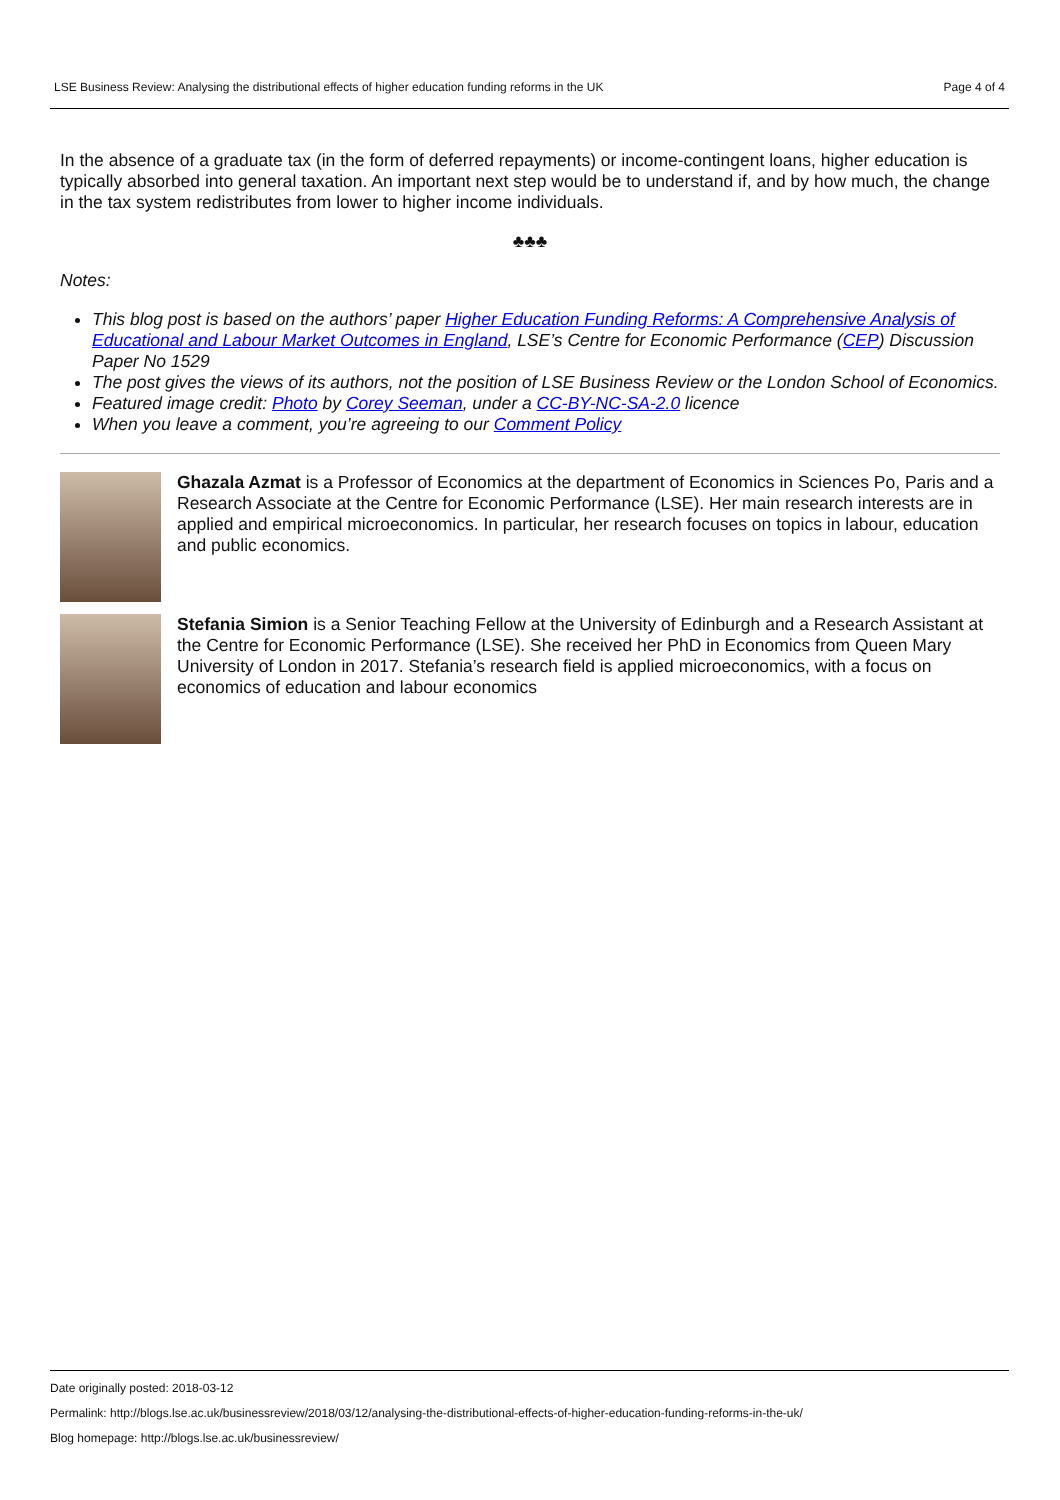LSE Business Review: Analysing the distributional effects of higher education funding reforms in the UK Page 4 of 4
In the absence of a graduate tax (in the form of deferred repayments) or income-contingent loans, higher education is typically absorbed into general taxation. An important next step would be to understand if, and by how much, the change in the tax system redistributes from lower to higher income individuals.
♣♣♣
Notes:
This blog post is based on the authors’ paper Higher Education Funding Reforms: A Comprehensive Analysis of Educational and Labour Market Outcomes in England, LSE’s Centre for Economic Performance (CEP) Discussion Paper No 1529
The post gives the views of its authors, not the position of LSE Business Review or the London School of Economics.
Featured image credit: Photo by Corey Seeman, under a CC-BY-NC-SA-2.0 licence
When you leave a comment, you’re agreeing to our Comment Policy
Ghazala Azmat is a Professor of Economics at the department of Economics in Sciences Po, Paris and a Research Associate at the Centre for Economic Performance (LSE). Her main research interests are in applied and empirical microeconomics. In particular, her research focuses on topics in labour, education and public economics.
Stefania Simion is a Senior Teaching Fellow at the University of Edinburgh and a Research Assistant at the Centre for Economic Performance (LSE). She received her PhD in Economics from Queen Mary University of London in 2017. Stefania’s research field is applied microeconomics, with a focus on economics of education and labour economics
Date originally posted: 2018-03-12
Permalink: http://blogs.lse.ac.uk/businessreview/2018/03/12/analysing-the-distributional-effects-of-higher-education-funding-reforms-in-the-uk/
Blog homepage: http://blogs.lse.ac.uk/businessreview/